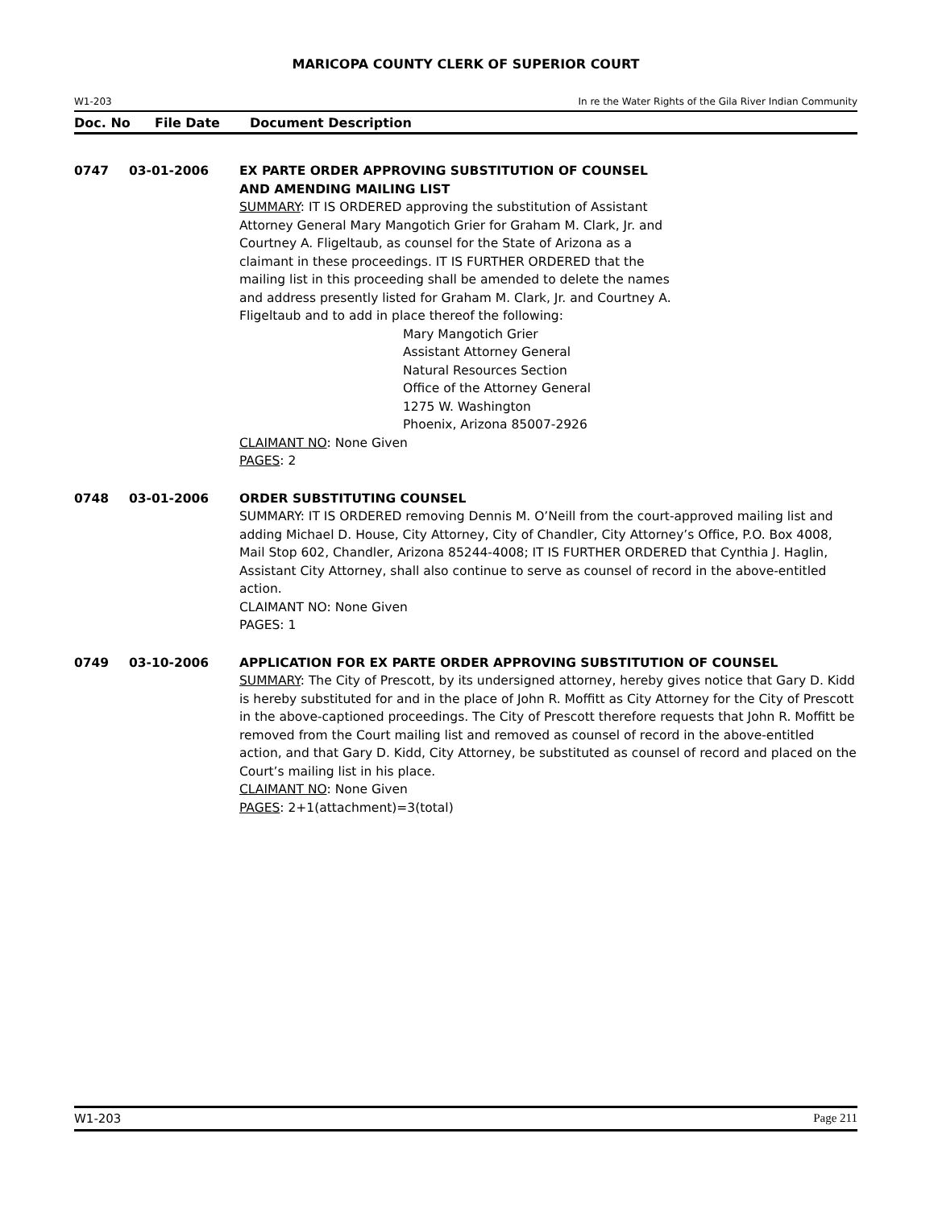MARICOPA COUNTY CLERK OF SUPERIOR COURT
W1-203 In re the Water Rights of the Gila River Indian Community
Doc. No File Date Document Description
0747 03-01-2006 EX PARTE ORDER APPROVING SUBSTITUTION OF COUNSEL
AND AMENDING MAILING LIST
SUMMARY: IT IS ORDERED approving the substitution of Assistant
Attorney General Mary Mangotich Grier for Graham M. Clark, Jr. and
Courtney A. Fligeltaub, as counsel for the State of Arizona as a
claimant in these proceedings. IT IS FURTHER ORDERED that the
mailing list in this proceeding shall be amended to delete the names
and address presently listed for Graham M. Clark, Jr. and Courtney A.
Fligeltaub and to add in place thereof the following:
Mary Mangotich Grier
Assistant Attorney General
Natural Resources Section
Office of the Attorney General
1275 W. Washington
Phoenix, Arizona 85007-2926
CLAIMANT NO: None Given
PAGES: 2
0748 03-01-2006 ORDER SUBSTITUTING COUNSEL
SUMMARY: IT IS ORDERED removing Dennis M. O’Neill from the court-approved mailing list and adding Michael D. House, City Attorney, City of Chandler, City Attorney’s Office, P.O. Box 4008, Mail Stop 602, Chandler, Arizona 85244-4008; IT IS FURTHER ORDERED that Cynthia J. Haglin, Assistant City Attorney, shall also continue to serve as counsel of record in the above-entitled action.
CLAIMANT NO: None Given
PAGES: 1
0749 03-10-2006 APPLICATION FOR EX PARTE ORDER APPROVING SUBSTITUTION OF COUNSEL
SUMMARY: The City of Prescott, by its undersigned attorney, hereby gives notice that Gary D. Kidd is hereby substituted for and in the place of John R. Moffitt as City Attorney for the City of Prescott in the above-captioned proceedings. The City of Prescott therefore requests that John R. Moffitt be removed from the Court mailing list and removed as counsel of record in the above-entitled action, and that Gary D. Kidd, City Attorney, be substituted as counsel of record and placed on the Court’s mailing list in his place.
CLAIMANT NO: None Given
PAGES: 2+1(attachment)=3(total)
W1-203 Page 211